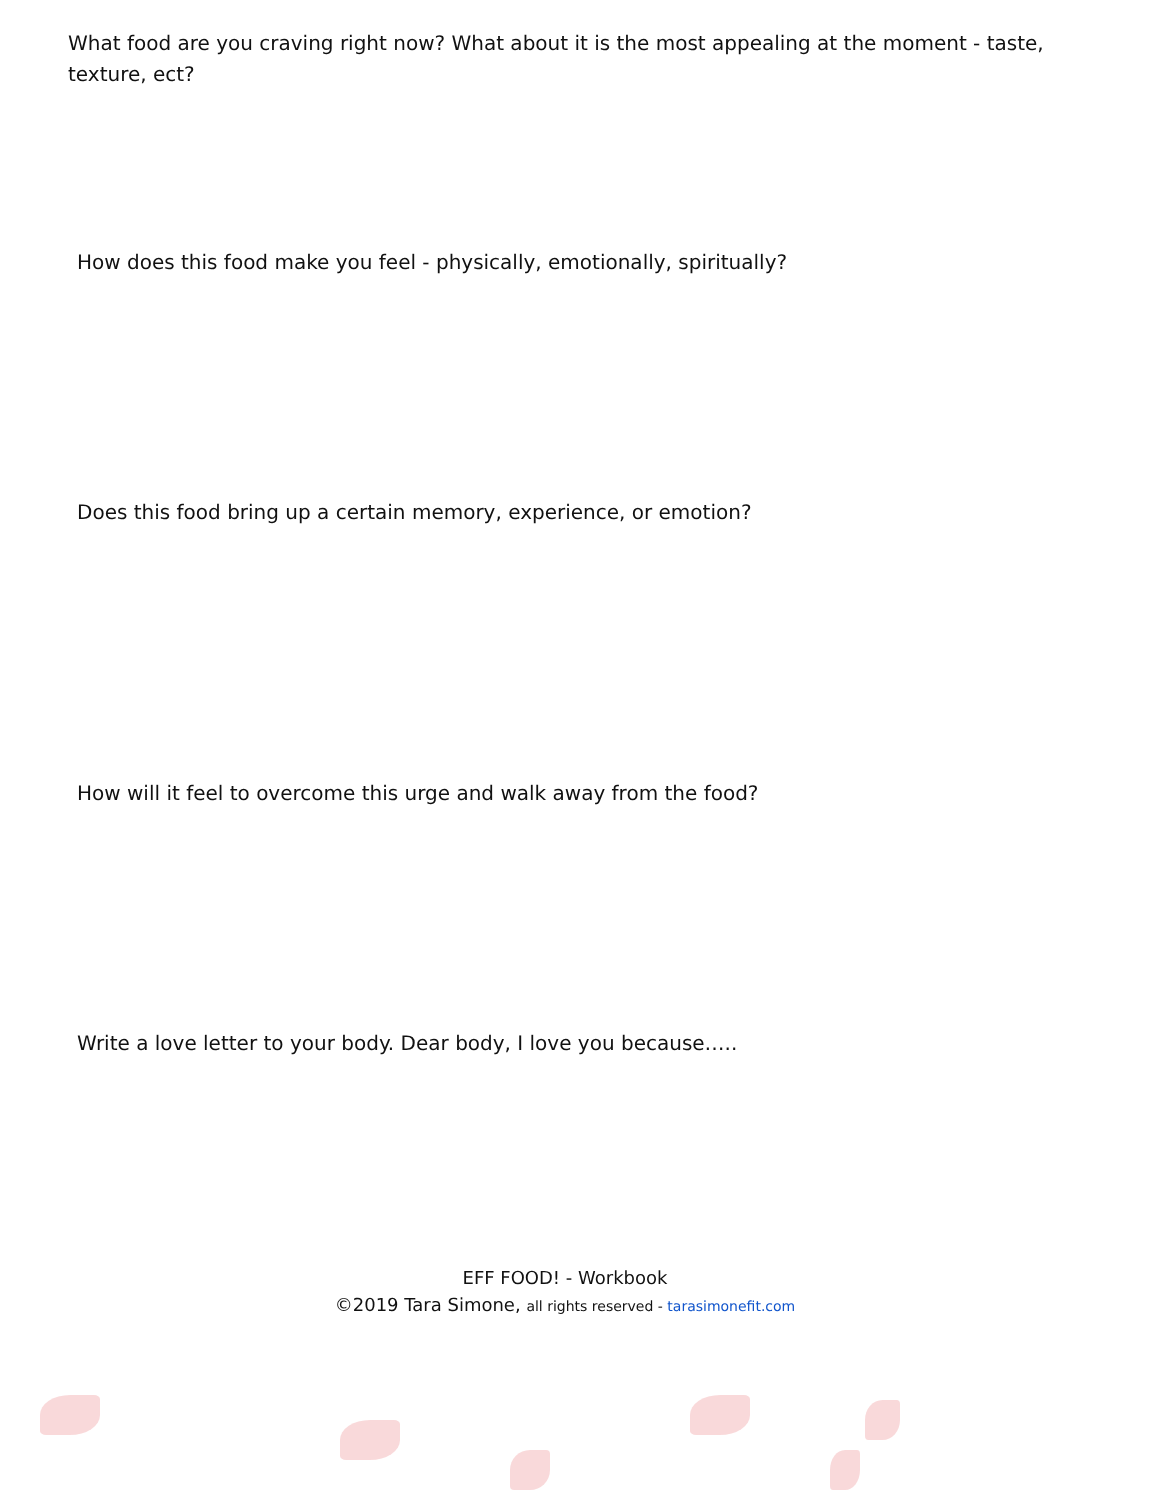What food are you craving right now? What about it is the most appealing at the moment - taste, texture, ect?
How does this food make you feel - physically, emotionally, spiritually?
Does this food bring up a certain memory, experience, or emotion?
How will it feel to overcome this urge and walk away from the food?
Write a love letter to your body. Dear body, I love you because…..
EFF FOOD! - Workbook
©2019 Tara Simone, all rights reserved - tarasimonefit.com